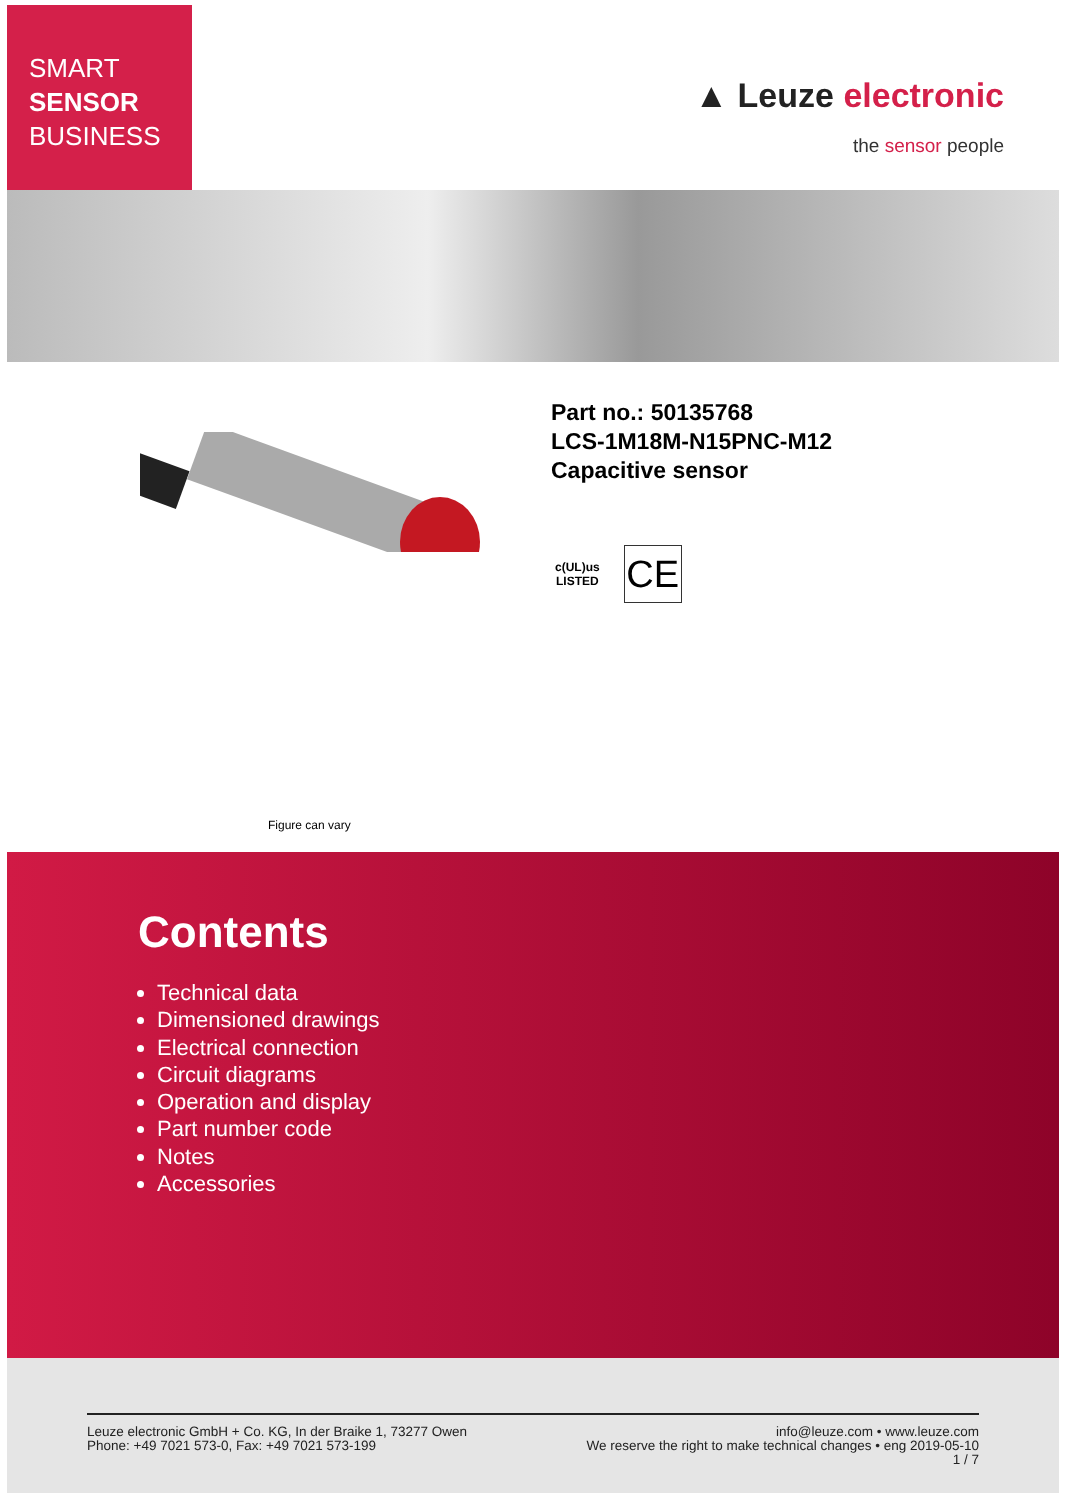SMART
SENSOR
BUSINESS
▲ Leuze electronic
the sensor people
Part no.: 50135768
LCS-1M18M-N15PNC-M12
Capacitive sensor
c(UL)us
LISTED
CE
Figure can vary
Contents
Technical data
Dimensioned drawings
Electrical connection
Circuit diagrams
Operation and display
Part number code
Notes
Accessories
Leuze electronic GmbH + Co. KG, In der Braike 1, 73277 Owen
Phone: +49 7021 573-0, Fax: +49 7021 573-199
info@leuze.com • www.leuze.com
We reserve the right to make technical changes • eng 2019-05-10
1 / 7